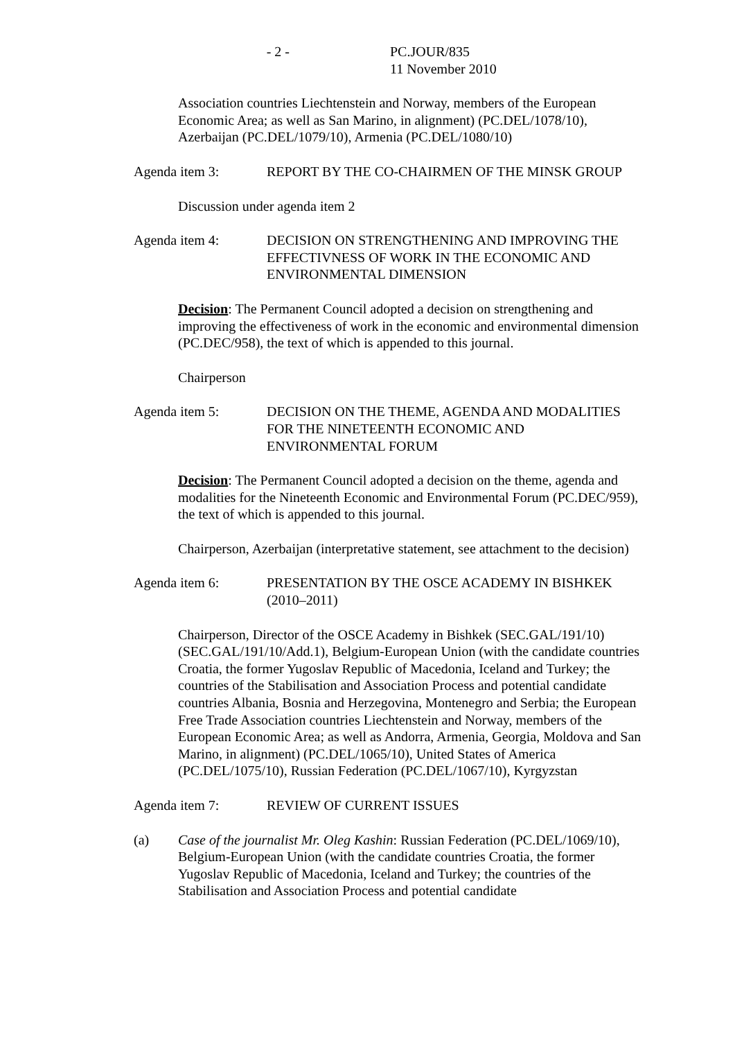- 2 - PC.JOUR/835
11 November 2010
Association countries Liechtenstein and Norway, members of the European Economic Area; as well as San Marino, in alignment) (PC.DEL/1078/10), Azerbaijan (PC.DEL/1079/10), Armenia (PC.DEL/1080/10)
Agenda item 3: REPORT BY THE CO-CHAIRMEN OF THE MINSK GROUP
Discussion under agenda item 2
Agenda item 4: DECISION ON STRENGTHENING AND IMPROVING THE EFFECTIVNESS OF WORK IN THE ECONOMIC AND ENVIRONMENTAL DIMENSION
Decision: The Permanent Council adopted a decision on strengthening and improving the effectiveness of work in the economic and environmental dimension (PC.DEC/958), the text of which is appended to this journal.
Chairperson
Agenda item 5: DECISION ON THE THEME, AGENDA AND MODALITIES FOR THE NINETEENTH ECONOMIC AND ENVIRONMENTAL FORUM
Decision: The Permanent Council adopted a decision on the theme, agenda and modalities for the Nineteenth Economic and Environmental Forum (PC.DEC/959), the text of which is appended to this journal.
Chairperson, Azerbaijan (interpretative statement, see attachment to the decision)
Agenda item 6: PRESENTATION BY THE OSCE ACADEMY IN BISHKEK (2010–2011)
Chairperson, Director of the OSCE Academy in Bishkek (SEC.GAL/191/10) (SEC.GAL/191/10/Add.1), Belgium-European Union (with the candidate countries Croatia, the former Yugoslav Republic of Macedonia, Iceland and Turkey; the countries of the Stabilisation and Association Process and potential candidate countries Albania, Bosnia and Herzegovina, Montenegro and Serbia; the European Free Trade Association countries Liechtenstein and Norway, members of the European Economic Area; as well as Andorra, Armenia, Georgia, Moldova and San Marino, in alignment) (PC.DEL/1065/10), United States of America (PC.DEL/1075/10), Russian Federation (PC.DEL/1067/10), Kyrgyzstan
Agenda item 7: REVIEW OF CURRENT ISSUES
(a) Case of the journalist Mr. Oleg Kashin: Russian Federation (PC.DEL/1069/10), Belgium-European Union (with the candidate countries Croatia, the former Yugoslav Republic of Macedonia, Iceland and Turkey; the countries of the Stabilisation and Association Process and potential candidate